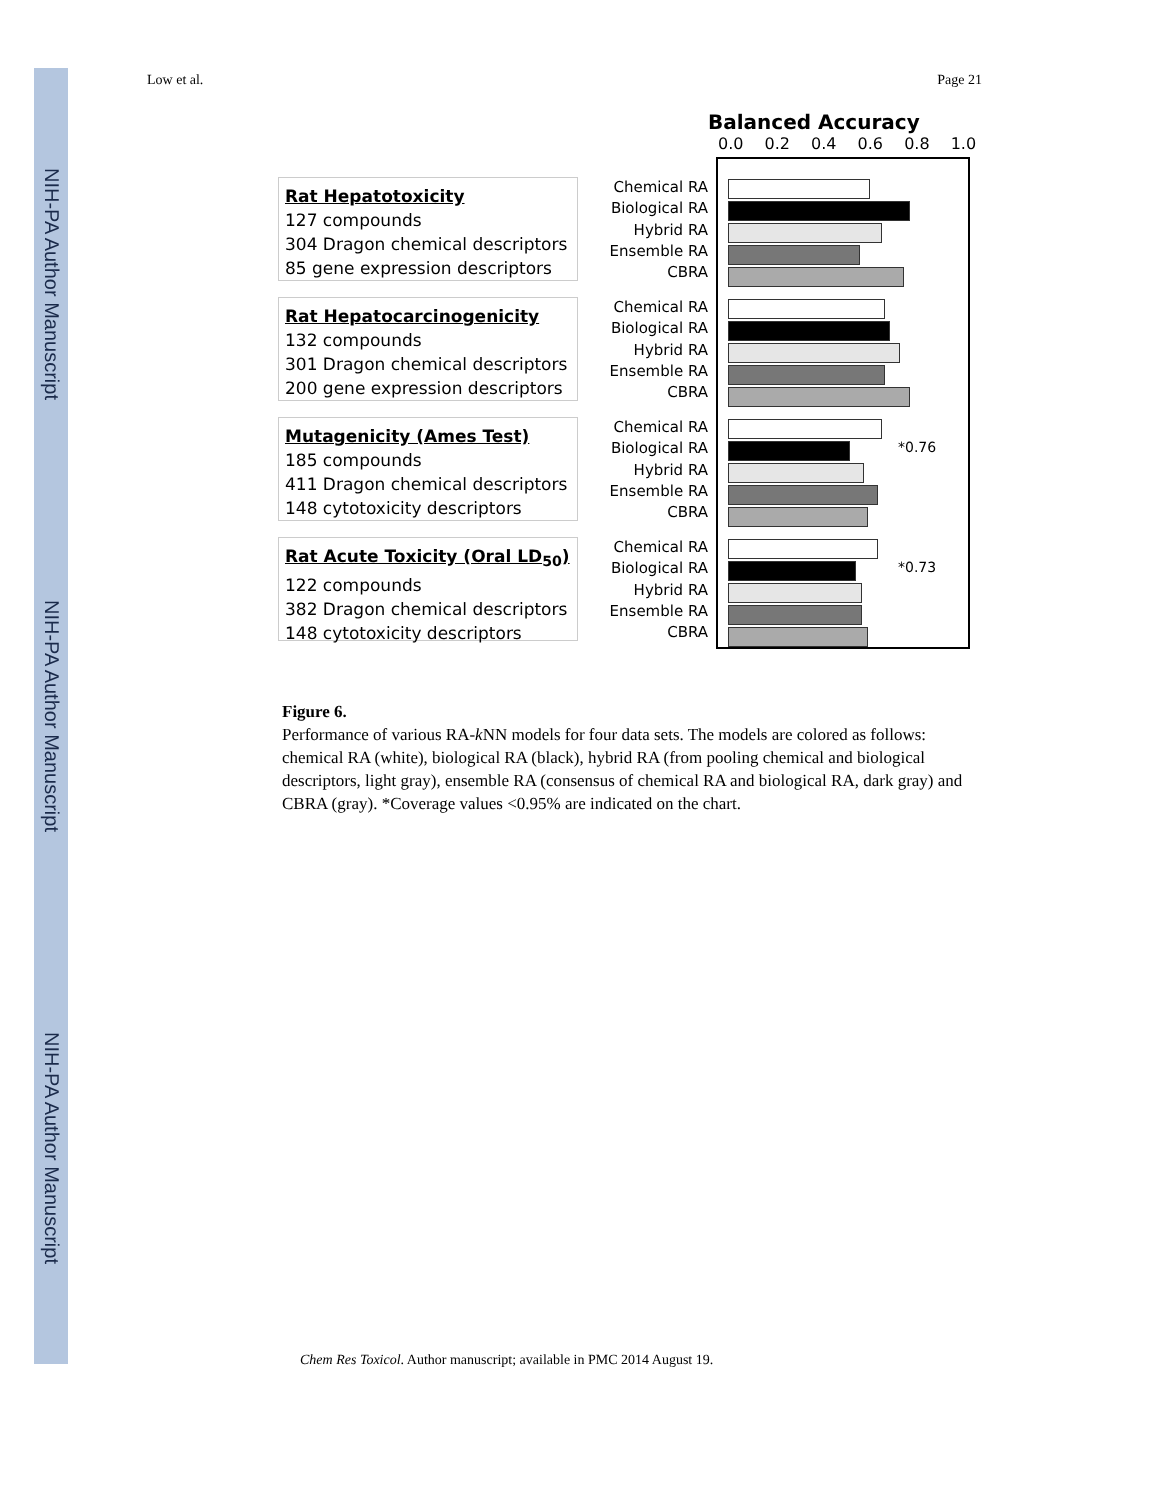NIH-PA Author Manuscript NIH-PA Author Manuscript NIH-PA Author Manuscript
Low et al. Page 21
Balanced Accuracy
0.0 0.2 0.4 0.6 0.8 1.0
Rat Hepatotoxicity
127 compounds
304 Dragon chemical descriptors
85 gene expression descriptors
Chemical RA
Biological RA
Hybrid RA
Ensemble RA
CBRA
Rat Hepatocarcinogenicity
132 compounds
301 Dragon chemical descriptors
200 gene expression descriptors
Chemical RA
Biological RA
Hybrid RA
Ensemble RA
CBRA
Mutagenicity (Ames Test)
185 compounds
411 Dragon chemical descriptors
148 cytotoxicity descriptors
Chemical RA
Biological RA
Hybrid RA
Ensemble RA
CBRA
*0.76
Rat Acute Toxicity (Oral LD<sub>50</sub>)
122 compounds
382 Dragon chemical descriptors
148 cytotoxicity descriptors
Chemical RA
Biological RA
Hybrid RA
Ensemble RA
CBRA
*0.73
Figure 6.
Performance of various RA-k NN models for four data sets. The models are colored as follows: chemical RA (white), biological RA (black), hybrid RA (from pooling chemical and biological descriptors, light gray), ensemble RA (consensus of chemical RA and biological RA, dark gray) and CBRA (gray). *Coverage values <0.95% are indicated on the chart.
Chem Res Toxicol. Author manuscript; available in PMC 2014 August 19.